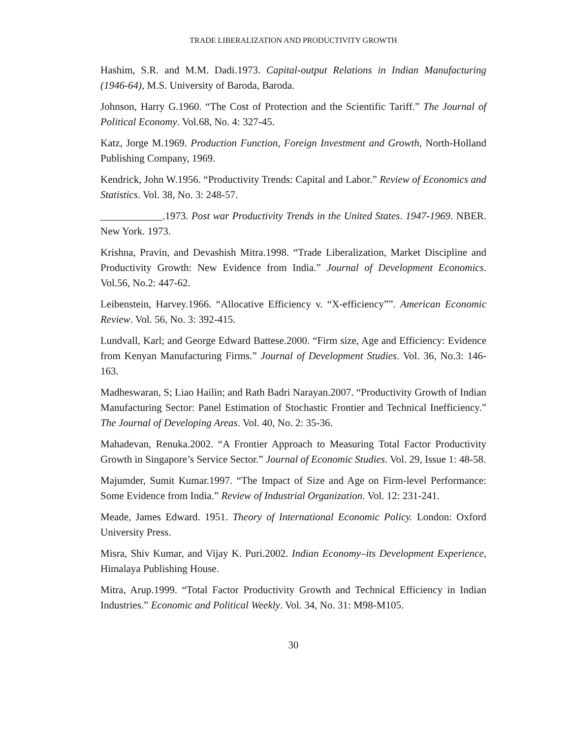TRADE LIBERALIZATION AND PRODUCTIVITY GROWTH
Hashim, S.R. and M.M. Dadi.1973. Capital-output Relations in Indian Manufacturing (1946-64), M.S. University of Baroda, Baroda.
Johnson, Harry G.1960. “The Cost of Protection and the Scientific Tariff.” The Journal of Political Economy. Vol.68, No. 4: 327-45.
Katz, Jorge M.1969. Production Function, Foreign Investment and Growth, North-Holland Publishing Company, 1969.
Kendrick, John W.1956. “Productivity Trends: Capital and Labor.” Review of Economics and Statistics. Vol. 38, No. 3: 248-57.
____________.1973. Post war Productivity Trends in the United States. 1947-1969. NBER. New York. 1973.
Krishna, Pravin, and Devashish Mitra.1998. “Trade Liberalization, Market Discipline and Productivity Growth: New Evidence from India.” Journal of Development Economics. Vol.56, No.2: 447-62.
Leibenstein, Harvey.1966. “Allocative Efficiency v. “X-efficiency””. American Economic Review. Vol. 56, No. 3: 392-415.
Lundvall, Karl; and George Edward Battese.2000. “Firm size, Age and Efficiency: Evidence from Kenyan Manufacturing Firms.” Journal of Development Studies. Vol. 36, No.3: 146-163.
Madheswaran, S; Liao Hailin; and Rath Badri Narayan.2007. “Productivity Growth of Indian Manufacturing Sector: Panel Estimation of Stochastic Frontier and Technical Inefficiency.” The Journal of Developing Areas. Vol. 40, No. 2: 35-36.
Mahadevan, Renuka.2002. “A Frontier Approach to Measuring Total Factor Productivity Growth in Singapore’s Service Sector.” Journal of Economic Studies. Vol. 29, Issue 1: 48-58.
Majumder, Sumit Kumar.1997. “The Impact of Size and Age on Firm-level Performance: Some Evidence from India.” Review of Industrial Organization. Vol. 12: 231-241.
Meade, James Edward. 1951. Theory of International Economic Policy. London: Oxford University Press.
Misra, Shiv Kumar, and Vijay K. Puri.2002. Indian Economy–its Development Experience, Himalaya Publishing House.
Mitra, Arup.1999. “Total Factor Productivity Growth and Technical Efficiency in Indian Industries.” Economic and Political Weekly. Vol. 34, No. 31: M98-M105.
30